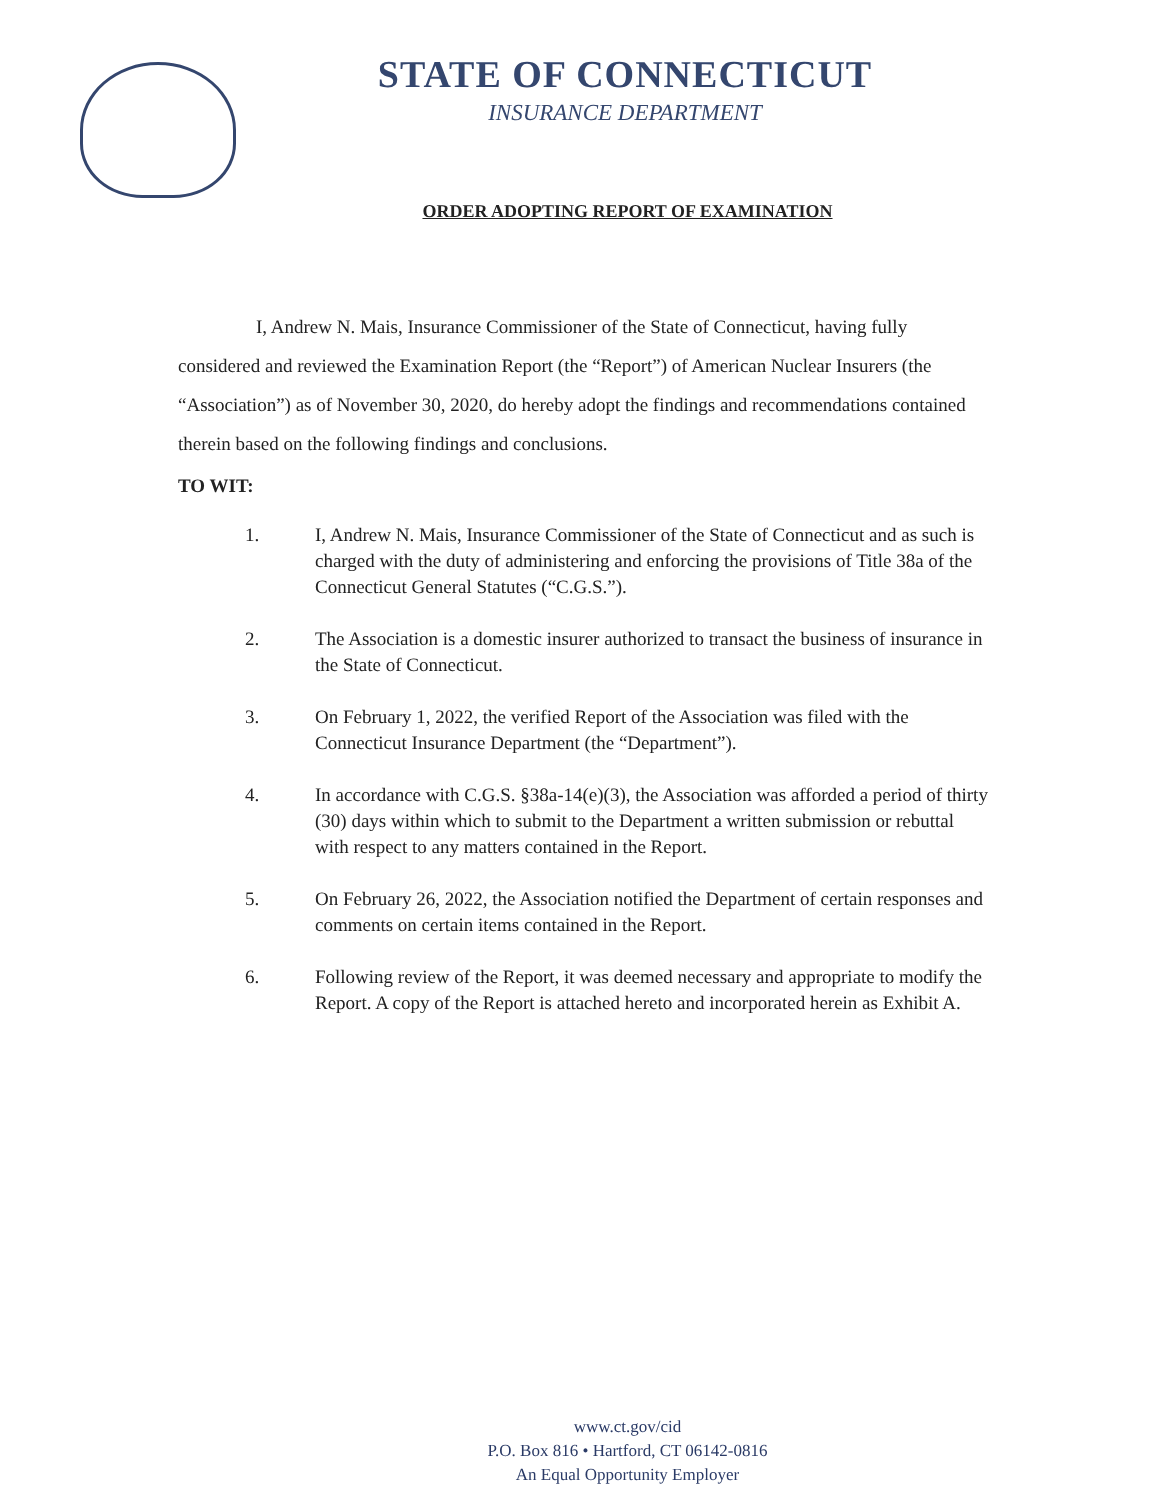STATE OF CONNECTICUT
INSURANCE DEPARTMENT
ORDER ADOPTING REPORT OF EXAMINATION
I, Andrew N. Mais, Insurance Commissioner of the State of Connecticut, having fully considered and reviewed the Examination Report (the “Report”) of American Nuclear Insurers (the “Association”) as of November 30, 2020, do hereby adopt the findings and recommendations contained therein based on the following findings and conclusions.
TO WIT:
1. I, Andrew N. Mais, Insurance Commissioner of the State of Connecticut and as such is charged with the duty of administering and enforcing the provisions of Title 38a of the Connecticut General Statutes (“C.G.S.”).
2. The Association is a domestic insurer authorized to transact the business of insurance in the State of Connecticut.
3. On February 1, 2022, the verified Report of the Association was filed with the Connecticut Insurance Department (the “Department”).
4. In accordance with C.G.S. §38a-14(e)(3), the Association was afforded a period of thirty (30) days within which to submit to the Department a written submission or rebuttal with respect to any matters contained in the Report.
5. On February 26, 2022, the Association notified the Department of certain responses and comments on certain items contained in the Report.
6. Following review of the Report, it was deemed necessary and appropriate to modify the Report. A copy of the Report is attached hereto and incorporated herein as Exhibit A.
www.ct.gov/cid
P.O. Box 816 • Hartford, CT 06142-0816
An Equal Opportunity Employer